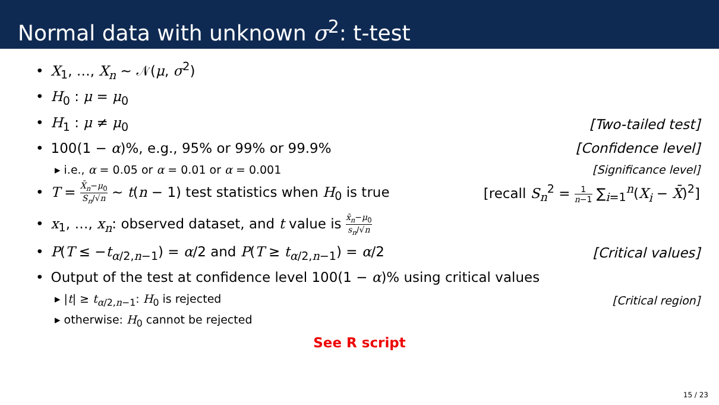Normal data with unknown σ<sup>2</sup>: t-test
• X<sub>1</sub>, …, X<sub>n</sub> ∼ 𝒩(μ, σ<sup>2</sup>)
• H<sub>0</sub> : μ = μ<sub>0</sub>
• H<sub>1</sub> : μ ≠ μ<sub>0</sub> [Two-tailed test]
• 100(1 − α)%, e.g., 95% or 99% or 99.9% [Confidence level]
▸ i.e., α = 0.05 or α = 0.01 or α = 0.001 [Significance level]
• T = X̄<sub>n</sub>−μ<sub>0</sub> S<sub>n</sub>/√n ∼ t(n − 1) test statistics when H<sub>0</sub> is true [recall S<sub>n</sub><sup>2</sup> = 1 n−1 ∑<sub>i=1</sub><sup>n</sup>(X<sub>i</sub> − X̄)<sup>2</sup>]
• x<sub>1</sub>, …, x<sub>n</sub>: observed dataset, and t value is x̄<sub>n</sub>−μ<sub>0</sub> s<sub>n</sub>/√n
• P(T ≤ −t<sub>α/2,n−1</sub>) = α/2 and P(T ≥ t<sub>α/2,n−1</sub>) = α/2 [Critical values]
• Output of the test at confidence level 100(1 − α)% using critical values
▸ |t| ≥ t<sub>α/2,n−1</sub>: H<sub>0</sub> is rejected [Critical region]
▸ otherwise: H<sub>0</sub> cannot be rejected
See R script
15 / 23